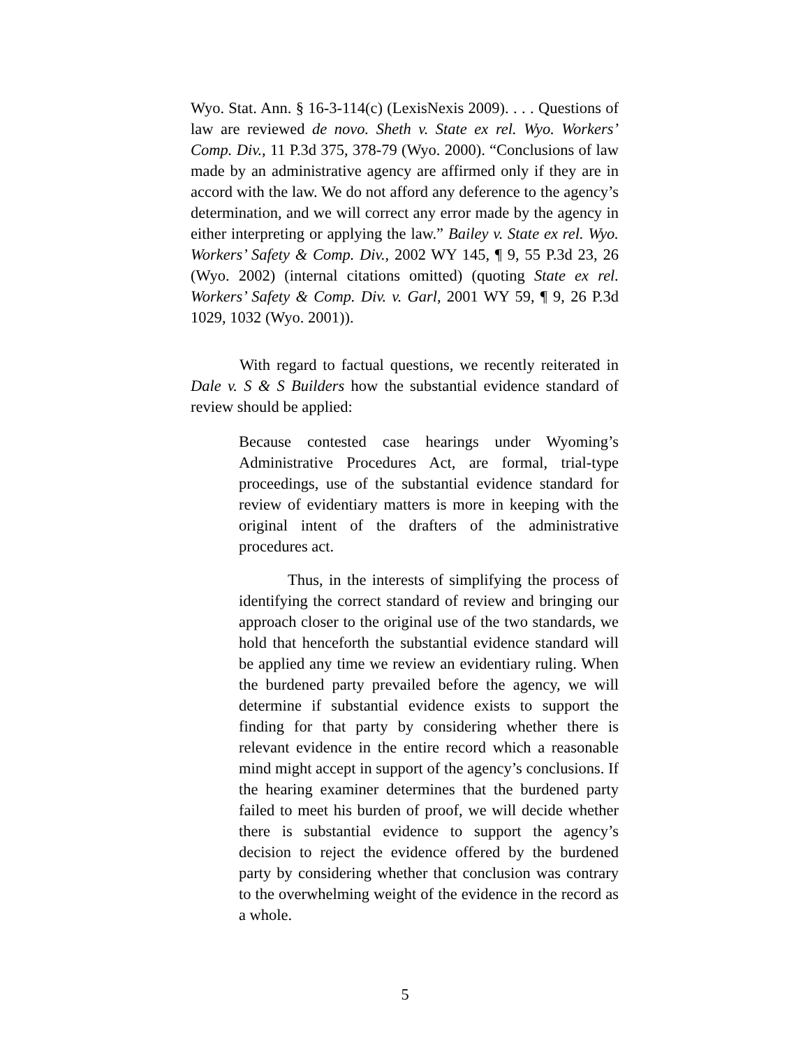Wyo. Stat. Ann. § 16-3-114(c) (LexisNexis 2009). . . . Questions of law are reviewed de novo. Sheth v. State ex rel. Wyo. Workers’ Comp. Div., 11 P.3d 375, 378-79 (Wyo. 2000). “Conclusions of law made by an administrative agency are affirmed only if they are in accord with the law. We do not afford any deference to the agency’s determination, and we will correct any error made by the agency in either interpreting or applying the law.” Bailey v. State ex rel. Wyo. Workers’ Safety & Comp. Div., 2002 WY 145, ¶ 9, 55 P.3d 23, 26 (Wyo. 2002) (internal citations omitted) (quoting State ex rel. Workers’ Safety & Comp. Div. v. Garl, 2001 WY 59, ¶ 9, 26 P.3d 1029, 1032 (Wyo. 2001)).
With regard to factual questions, we recently reiterated in Dale v. S & S Builders how the substantial evidence standard of review should be applied:
Because contested case hearings under Wyoming’s Administrative Procedures Act, are formal, trial-type proceedings, use of the substantial evidence standard for review of evidentiary matters is more in keeping with the original intent of the drafters of the administrative procedures act.
Thus, in the interests of simplifying the process of identifying the correct standard of review and bringing our approach closer to the original use of the two standards, we hold that henceforth the substantial evidence standard will be applied any time we review an evidentiary ruling. When the burdened party prevailed before the agency, we will determine if substantial evidence exists to support the finding for that party by considering whether there is relevant evidence in the entire record which a reasonable mind might accept in support of the agency’s conclusions. If the hearing examiner determines that the burdened party failed to meet his burden of proof, we will decide whether there is substantial evidence to support the agency’s decision to reject the evidence offered by the burdened party by considering whether that conclusion was contrary to the overwhelming weight of the evidence in the record as a whole.
5